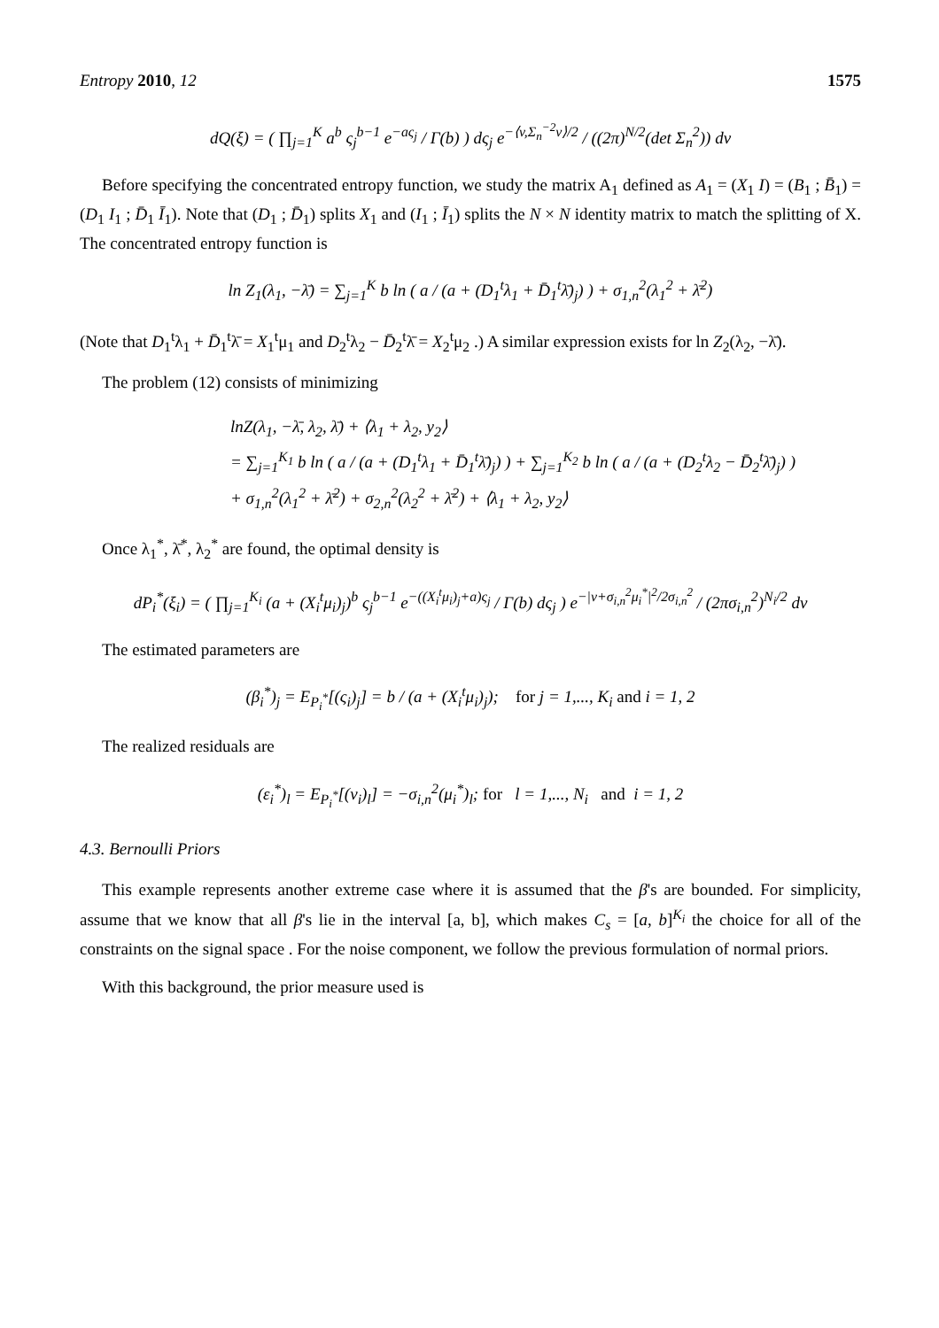Entropy 2010, 12 1575
dQ(ξ) = ( ∏<sub>j=1</sub><sup>K</sup> a<sup>b</sup> ς<sub>j</sub><sup>b−1</sup> e<sup>−aς<sub>j</sub></sup> / Γ(b) ) dς<sub>j</sub> e<sup>−⟨v,Σ<sub>n</sub><sup>−2</sup>v⟩/2</sup> / ((2π)<sup>N/2</sup>(det Σ<sub>n</sub><sup>2</sup>)) dv
Before specifying the concentrated entropy function, we study the matrix A<sub>1</sub> defined as A<sub>1</sub> = (X<sub>1</sub> I) = (B<sub>1</sub> ; B̄<sub>1</sub>) = (D<sub>1</sub> I<sub>1</sub> ; D̄<sub>1</sub> Ī<sub>1</sub>). Note that (D<sub>1</sub> ; D̄<sub>1</sub>) splits X<sub>1</sub> and (I<sub>1</sub> ; Ī<sub>1</sub>) splits the N × N identity matrix to match the splitting of X. The concentrated entropy function is
ln Z<sub>1</sub>(λ<sub>1</sub>, −λ̄) = ∑<sub>j=1</sub><sup>K</sup> b ln ( a / (a + (D<sub>1</sub><sup>t</sup>λ<sub>1</sub> + D̄<sub>1</sub><sup>t</sup>λ̄)<sub>j</sub>) ) + σ<sub>1,n</sub><sup>2</sup>(λ<sub>1</sub><sup>2</sup> + λ̄<sup>2</sup>)
(Note that D<sub>1</sub><sup>t</sup>λ<sub>1</sub> + D̄<sub>1</sub><sup>t</sup>λ̄ = X<sub>1</sub><sup>t</sup>μ<sub>1</sub> and D<sub>2</sub><sup>t</sup>λ<sub>2</sub> − D̄<sub>2</sub><sup>t</sup>λ̄ = X<sub>2</sub><sup>t</sup>μ<sub>2</sub> .) A similar expression exists for ln Z<sub>2</sub>(λ<sub>2</sub>, −λ̄).
The problem (12) consists of minimizing
lnZ(λ<sub>1</sub>, −λ̄, λ<sub>2</sub>, λ̄) + ⟨λ<sub>1</sub> + λ<sub>2</sub>, y<sub>2</sub>⟩
= ∑<sub>j=1</sub><sup>K<sub>1</sub></sup> b ln ( a / (a + (D<sub>1</sub><sup>t</sup>λ<sub>1</sub> + D̄<sub>1</sub><sup>t</sup>λ̄)<sub>j</sub>) ) + ∑<sub>j=1</sub><sup>K<sub>2</sub></sup> b ln ( a / (a + (D<sub>2</sub><sup>t</sup>λ<sub>2</sub> − D̄<sub>2</sub><sup>t</sup>λ̄)<sub>j</sub>) )
+ σ<sub>1,n</sub><sup>2</sup>(λ<sub>1</sub><sup>2</sup> + λ̄<sup>2</sup>) + σ<sub>2,n</sub><sup>2</sup>(λ<sub>2</sub><sup>2</sup> + λ̄<sup>2</sup>) + ⟨λ<sub>1</sub> + λ<sub>2</sub>, y<sub>2</sub>⟩
Once λ<sub>1</sub><sup>*</sup>, λ̄<sup>*</sup>, λ<sub>2</sub><sup>*</sup> are found, the optimal density is
dP<sub>i</sub><sup>*</sup>(ξ<sub>i</sub>) = ( ∏<sub>j=1</sub><sup>K<sub>i</sub></sup> (a + (X<sub>i</sub><sup>t</sup>μ<sub>i</sub>)<sub>j</sub>)<sup>b</sup> ς<sub>j</sub><sup>b−1</sup> e<sup>−((X<sub>i</sub><sup>t</sup>μ<sub>i</sub>)<sub>j</sub>+a)ς<sub>j</sub></sup> / Γ(b) dς<sub>j</sub> ) e<sup>−|v+σ<sub>i,n</sub><sup>2</sup>μ<sub>i</sub><sup>*</sup>|<sup>2</sup>/2σ<sub>i,n</sub><sup>2</sup></sup> / (2πσ<sub>i,n</sub><sup>2</sup>)<sup>N<sub>i</sub>/2</sup> dν
The estimated parameters are
(β<sub>i</sub><sup>*</sup>)<sub>j</sub> = E<sub>P<sub>i</sub><sup>*</sup></sub>[(ς<sub>i</sub>)<sub>j</sub>] = b / (a + (X<sub>i</sub><sup>t</sup>μ<sub>i</sub>)<sub>j</sub>); for j = 1,..., K<sub>i</sub> and i = 1, 2
The realized residuals are
(ε<sub>i</sub><sup>*</sup>)<sub>l</sub> = E<sub>P<sub>i</sub><sup>*</sup></sub>[(v<sub>i</sub>)<sub>l</sub>] = −σ<sub>i,n</sub><sup>2</sup>(μ<sub>i</sub><sup>*</sup>)<sub>l</sub>; for l = 1,..., N<sub>i</sub> and i = 1, 2
4.3. Bernoulli Priors
This example represents another extreme case where it is assumed that the β's are bounded. For simplicity, assume that we know that all β's lie in the interval [a, b], which makes C<sub>s</sub> = [a, b]<sup>K<sub>i</sub></sup> the choice for all of the constraints on the signal space . For the noise component, we follow the previous formulation of normal priors.
With this background, the prior measure used is